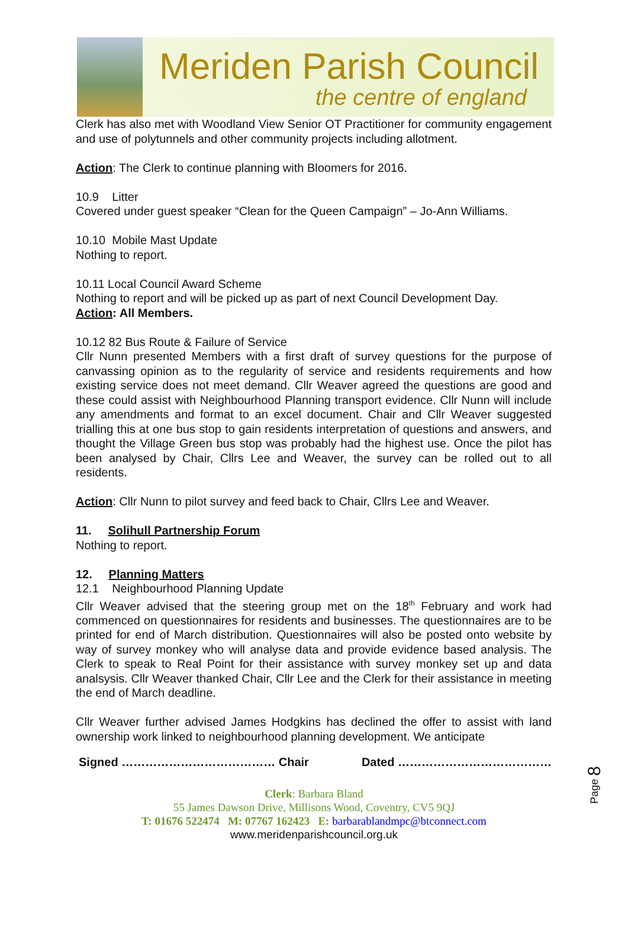Meriden Parish Council
the centre of england
Clerk has also met with Woodland View Senior OT Practitioner for community engagement and use of polytunnels and other community projects including allotment.
Action: The Clerk to continue planning with Bloomers for 2016.
10.9 Litter
Covered under guest speaker “Clean for the Queen Campaign” – Jo-Ann Williams.
10.10 Mobile Mast Update
Nothing to report.
10.11 Local Council Award Scheme
Nothing to report and will be picked up as part of next Council Development Day.
Action: All Members.
10.12 82 Bus Route & Failure of Service
Cllr Nunn presented Members with a first draft of survey questions for the purpose of canvassing opinion as to the regularity of service and residents requirements and how existing service does not meet demand. Cllr Weaver agreed the questions are good and these could assist with Neighbourhood Planning transport evidence. Cllr Nunn will include any amendments and format to an excel document. Chair and Cllr Weaver suggested trialling this at one bus stop to gain residents interpretation of questions and answers, and thought the Village Green bus stop was probably had the highest use. Once the pilot has been analysed by Chair, Cllrs Lee and Weaver, the survey can be rolled out to all residents.
Action: Cllr Nunn to pilot survey and feed back to Chair, Cllrs Lee and Weaver.
11. Solihull Partnership Forum
Nothing to report.
12. Planning Matters
12.1 Neighbourhood Planning Update
Cllr Weaver advised that the steering group met on the 18<sup>th</sup> February and work had commenced on questionnaires for residents and businesses. The questionnaires are to be printed for end of March distribution. Questionnaires will also be posted onto website by way of survey monkey who will analyse data and provide evidence based analysis. The Clerk to speak to Real Point for their assistance with survey monkey set up and data analsysis. Cllr Weaver thanked Chair, Cllr Lee and the Clerk for their assistance in meeting the end of March deadline.
Cllr Weaver further advised James Hodgkins has declined the offer to assist with land ownership work linked to neighbourhood planning development. We anticipate
Page 8
Signed ………………………………… Chair Dated …………………………………
Clerk: Barbara Bland
55 James Dawson Drive, Millisons Wood, Coventry, CV5 9QJ
T: 01676 522474 M: 07767 162423 E: barbarablandmpc@btconnect.com
www.meridenparishcouncil.org.uk